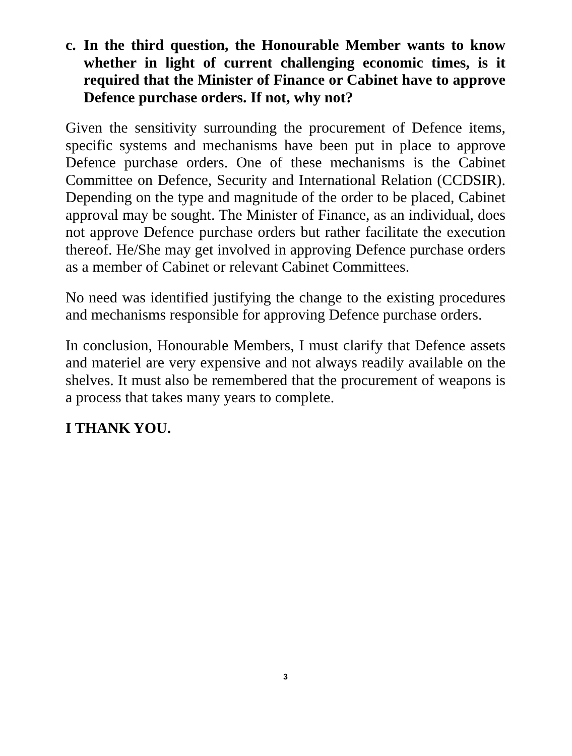c. In the third question, the Honourable Member wants to know whether in light of current challenging economic times, is it required that the Minister of Finance or Cabinet have to approve Defence purchase orders. If not, why not?
Given the sensitivity surrounding the procurement of Defence items, specific systems and mechanisms have been put in place to approve Defence purchase orders. One of these mechanisms is the Cabinet Committee on Defence, Security and International Relation (CCDSIR). Depending on the type and magnitude of the order to be placed, Cabinet approval may be sought. The Minister of Finance, as an individual, does not approve Defence purchase orders but rather facilitate the execution thereof. He/She may get involved in approving Defence purchase orders as a member of Cabinet or relevant Cabinet Committees.
No need was identified justifying the change to the existing procedures and mechanisms responsible for approving Defence purchase orders.
In conclusion, Honourable Members, I must clarify that Defence assets and materiel are very expensive and not always readily available on the shelves. It must also be remembered that the procurement of weapons is a process that takes many years to complete.
I THANK YOU.
3